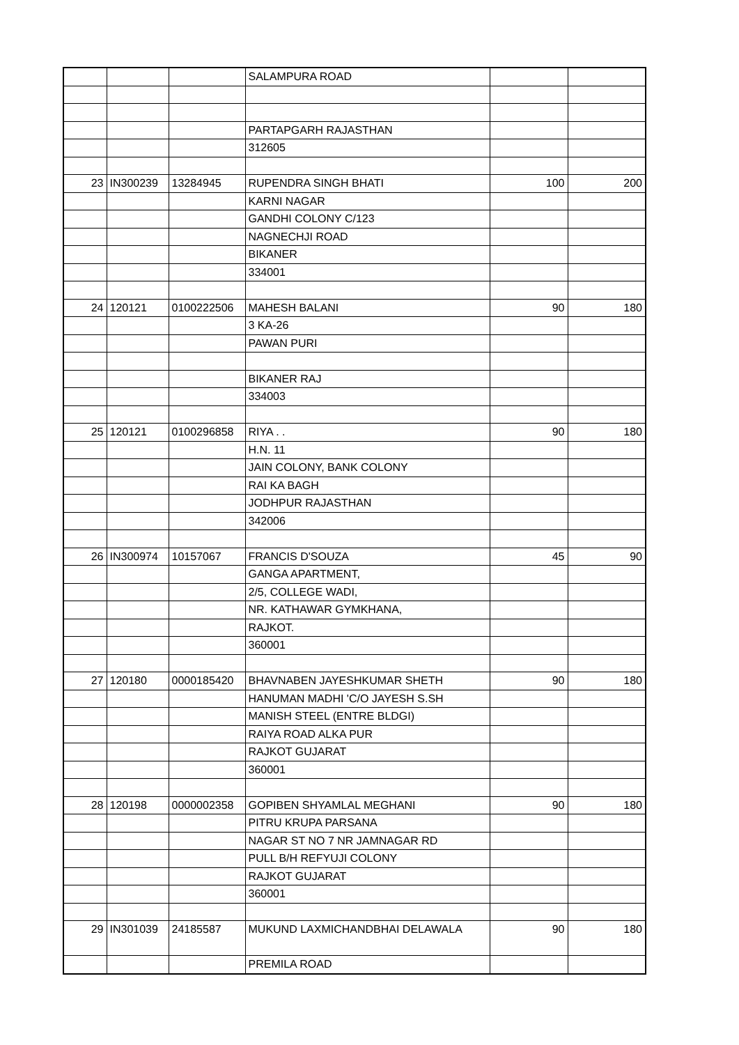| | | | SALAMPURA ROAD | | |
| | | | PARTAPGARH RAJASTHAN | | |
| | | | 312605 | | |
| 23 | IN300239 | 13284945 | RUPENDRA SINGH BHATI | 100 | 200 |
| | | | KARNI NAGAR | | |
| | | | GANDHI COLONY C/123 | | |
| | | | NAGNECHJI ROAD | | |
| | | | BIKANER | | |
| | | | 334001 | | |
| 24 | 120121 | 0100222506 | MAHESH BALANI | 90 | 180 |
| | | | 3 KA-26 | | |
| | | | PAWAN PURI | | |
| | | | BIKANER RAJ | | |
| | | | 334003 | | |
| 25 | 120121 | 0100296858 | RIYA . . | 90 | 180 |
| | | | H.N. 11 | | |
| | | | JAIN COLONY, BANK COLONY | | |
| | | | RAI KA BAGH | | |
| | | | JODHPUR RAJASTHAN | | |
| | | | 342006 | | |
| 26 | IN300974 | 10157067 | FRANCIS D'SOUZA | 45 | 90 |
| | | | GANGA APARTMENT, | | |
| | | | 2/5, COLLEGE WADI, | | |
| | | | NR. KATHAWAR GYMKHANA, | | |
| | | | RAJKOT. | | |
| | | | 360001 | | |
| 27 | 120180 | 0000185420 | BHAVNABEN JAYESHKUMAR SHETH | 90 | 180 |
| | | | HANUMAN MADHI 'C/O JAYESH S.SH | | |
| | | | MANISH STEEL (ENTRE BLDGI) | | |
| | | | RAIYA ROAD ALKA PUR | | |
| | | | RAJKOT GUJARAT | | |
| | | | 360001 | | |
| 28 | 120198 | 0000002358 | GOPIBEN SHYAMLAL MEGHANI | 90 | 180 |
| | | | PITRU KRUPA PARSANA | | |
| | | | NAGAR ST NO 7 NR JAMNAGAR RD | | |
| | | | PULL B/H REFYUJI COLONY | | |
| | | | RAJKOT GUJARAT | | |
| | | | 360001 | | |
| 29 | IN301039 | 24185587 | MUKUND LAXMICHANDBHAI DELAWALA | 90 | 180 |
| | | | PREMILA ROAD | | |